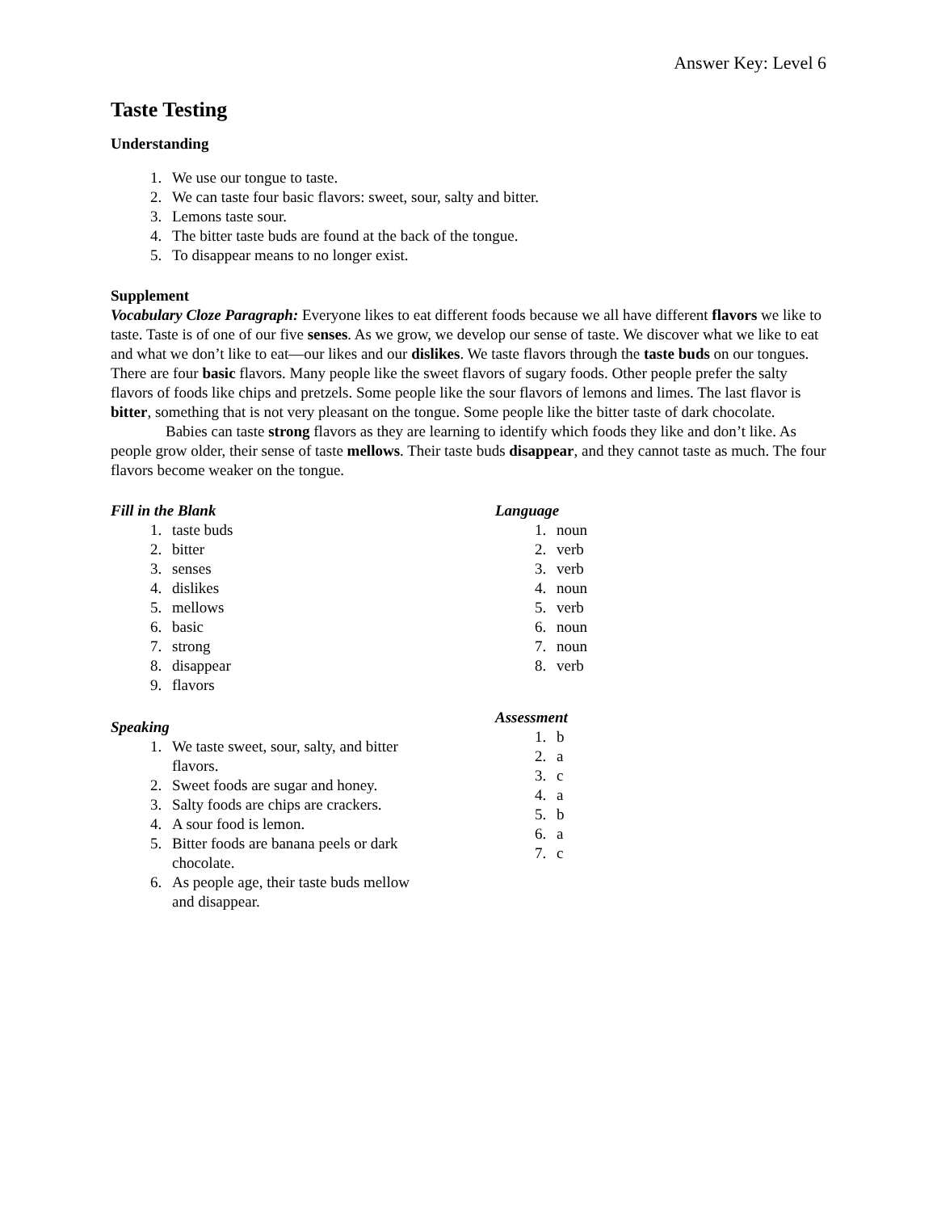Answer Key: Level 6
Taste Testing
Understanding
1. We use our tongue to taste.
2. We can taste four basic flavors: sweet, sour, salty and bitter.
3. Lemons taste sour.
4. The bitter taste buds are found at the back of the tongue.
5. To disappear means to no longer exist.
Supplement
Vocabulary Cloze Paragraph: Everyone likes to eat different foods because we all have different flavors we like to taste. Taste is of one of our five senses. As we grow, we develop our sense of taste. We discover what we like to eat and what we don’t like to eat—our likes and our dislikes. We taste flavors through the taste buds on our tongues. There are four basic flavors. Many people like the sweet flavors of sugary foods. Other people prefer the salty flavors of foods like chips and pretzels. Some people like the sour flavors of lemons and limes. The last flavor is bitter, something that is not very pleasant on the tongue. Some people like the bitter taste of dark chocolate.
Babies can taste strong flavors as they are learning to identify which foods they like and don’t like. As people grow older, their sense of taste mellows. Their taste buds disappear, and they cannot taste as much. The four flavors become weaker on the tongue.
Fill in the Blank
1. taste buds
2. bitter
3. senses
4. dislikes
5. mellows
6. basic
7. strong
8. disappear
9. flavors
Speaking
1. We taste sweet, sour, salty, and bitter flavors.
2. Sweet foods are sugar and honey.
3. Salty foods are chips are crackers.
4. A sour food is lemon.
5. Bitter foods are banana peels or dark chocolate.
6. As people age, their taste buds mellow and disappear.
Language
1. noun
2. verb
3. verb
4. noun
5. verb
6. noun
7. noun
8. verb
Assessment
1. b
2. a
3. c
4. a
5. b
6. a
7. c